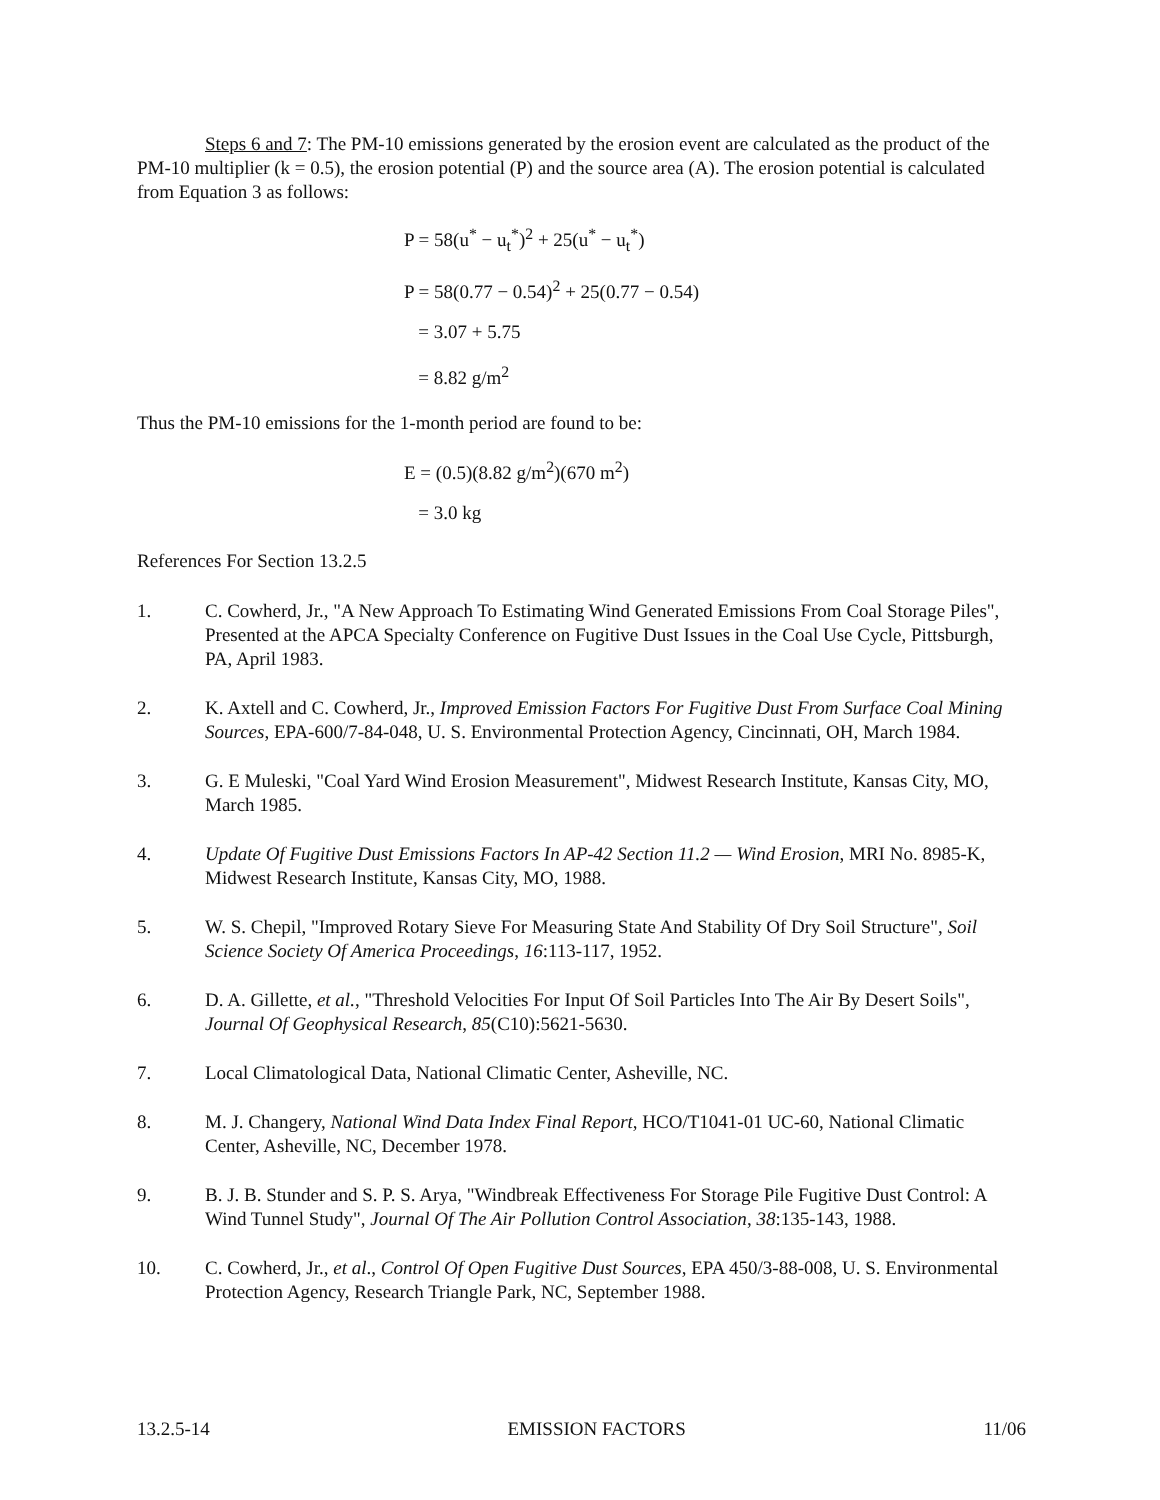Steps 6 and 7: The PM-10 emissions generated by the erosion event are calculated as the product of the PM-10 multiplier (k = 0.5), the erosion potential (P) and the source area (A). The erosion potential is calculated from Equation 3 as follows:
P = 58(u<sup>*</sup> − u<sub>t</sub><sup>*</sup>)<sup>2</sup> + 25(u<sup>*</sup> − u<sub>t</sub><sup>*</sup>)
P = 58(0.77 − 0.54)<sup>2</sup> + 25(0.77 − 0.54)
= 3.07 + 5.75
= 8.82 g/m<sup>2</sup>
Thus the PM-10 emissions for the 1-month period are found to be:
E = (0.5)(8.82 g/m<sup>2</sup>)(670 m<sup>2</sup>)
= 3.0 kg
References For Section 13.2.5
1. C. Cowherd, Jr., "A New Approach To Estimating Wind Generated Emissions From Coal Storage Piles", Presented at the APCA Specialty Conference on Fugitive Dust Issues in the Coal Use Cycle, Pittsburgh, PA, April 1983.
2. K. Axtell and C. Cowherd, Jr., Improved Emission Factors For Fugitive Dust From Surface Coal Mining Sources, EPA-600/7-84-048, U. S. Environmental Protection Agency, Cincinnati, OH, March 1984.
3. G. E Muleski, "Coal Yard Wind Erosion Measurement", Midwest Research Institute, Kansas City, MO, March 1985.
4. Update Of Fugitive Dust Emissions Factors In AP-42 Section 11.2 — Wind Erosion, MRI No. 8985-K, Midwest Research Institute, Kansas City, MO, 1988.
5. W. S. Chepil, "Improved Rotary Sieve For Measuring State And Stability Of Dry Soil Structure", Soil Science Society Of America Proceedings, 16:113-117, 1952.
6. D. A. Gillette, et al., "Threshold Velocities For Input Of Soil Particles Into The Air By Desert Soils", Journal Of Geophysical Research, 85(C10):5621-5630.
7. Local Climatological Data, National Climatic Center, Asheville, NC.
8. M. J. Changery, National Wind Data Index Final Report, HCO/T1041-01 UC-60, National Climatic Center, Asheville, NC, December 1978.
9. B. J. B. Stunder and S. P. S. Arya, "Windbreak Effectiveness For Storage Pile Fugitive Dust Control: A Wind Tunnel Study", Journal Of The Air Pollution Control Association, 38:135-143, 1988.
10. C. Cowherd, Jr., et al., Control Of Open Fugitive Dust Sources, EPA 450/3-88-008, U. S. Environmental Protection Agency, Research Triangle Park, NC, September 1988.
13.2.5-14 EMISSION FACTORS 11/06